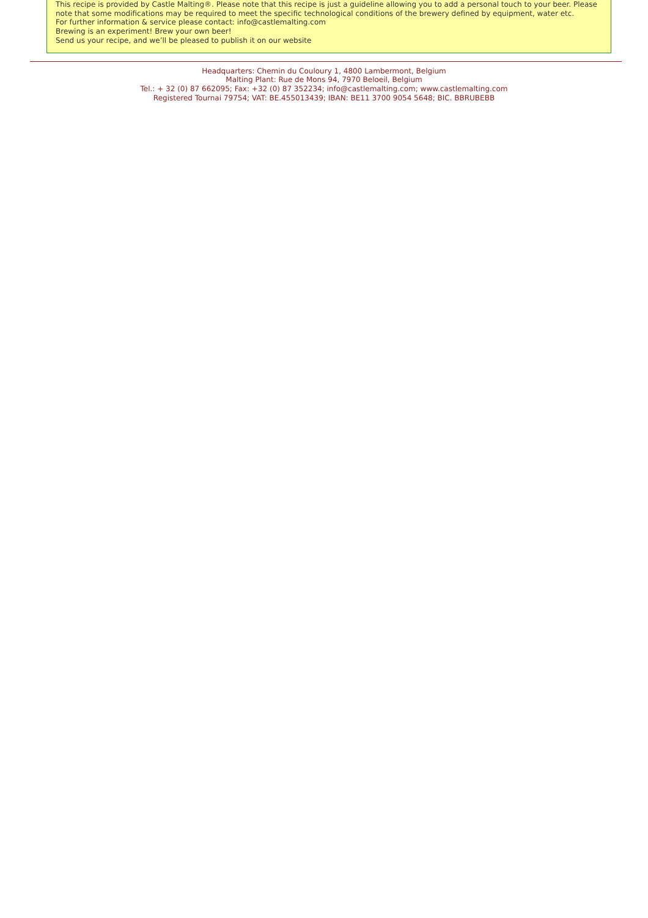This recipe is provided by Castle Malting®. Please note that this recipe is just a guideline allowing you to add a personal touch to your beer. Please note that some modifications may be required to meet the specific technological conditions of the brewery defined by equipment, water etc.
For further information & service please contact: info@castlemalting.com
Brewing is an experiment! Brew your own beer!
Send us your recipe, and we’ll be pleased to publish it on our website
Headquarters: Chemin du Couloury 1, 4800 Lambermont, Belgium
Malting Plant: Rue de Mons 94, 7970 Beloeil, Belgium
Tel.: + 32 (0) 87 662095; Fax: +32 (0) 87 352234; info@castlemalting.com; www.castlemalting.com
Registered Tournai 79754; VAT: BE.455013439; IBAN: BE11 3700 9054 5648; BIC. BBRUBEBB